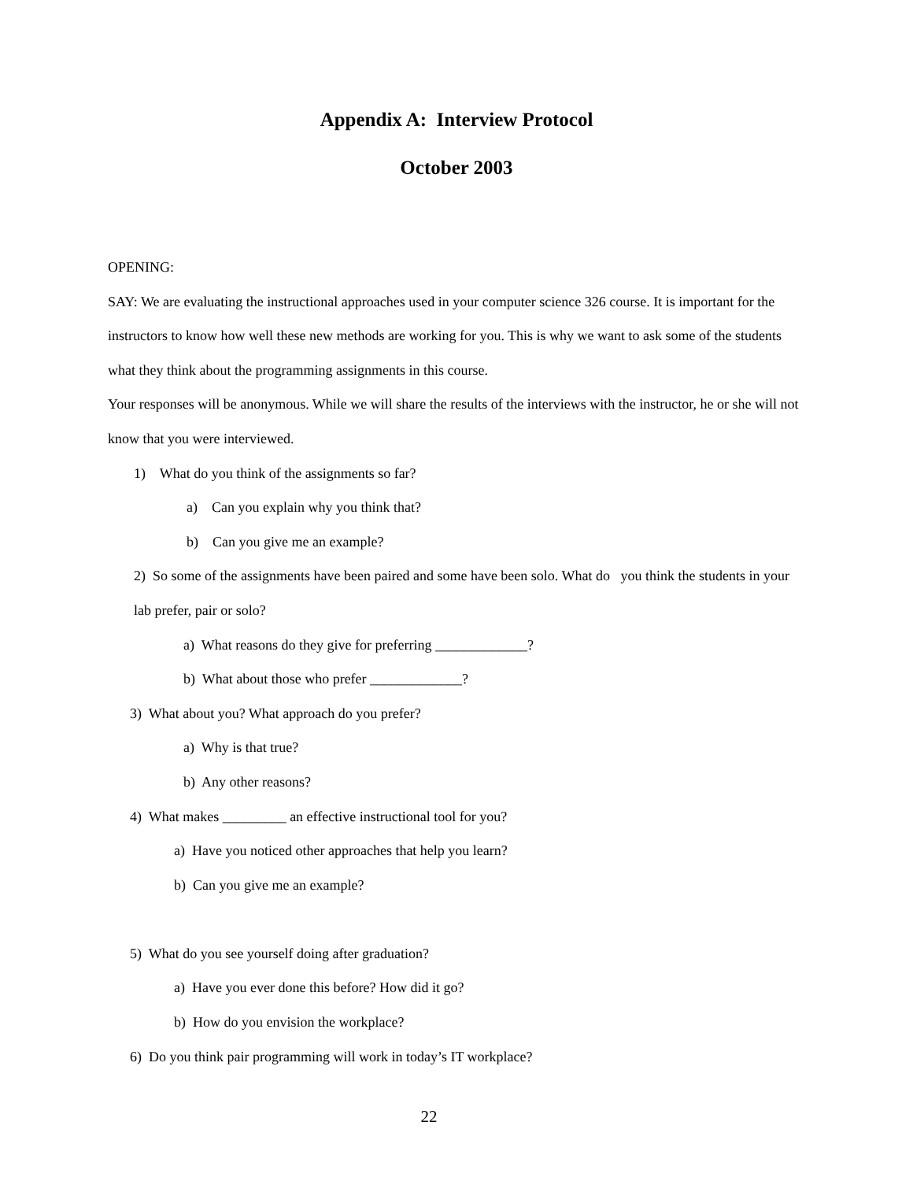Appendix A: Interview Protocol
October 2003
OPENING:
SAY: We are evaluating the instructional approaches used in your computer science 326 course. It is important for the instructors to know how well these new methods are working for you. This is why we want to ask some of the students what they think about the programming assignments in this course.
Your responses will be anonymous. While we will share the results of the interviews with the instructor, he or she will not know that you were interviewed.
1) What do you think of the assignments so far?
a) Can you explain why you think that?
b) Can you give me an example?
2) So some of the assignments have been paired and some have been solo. What do you think the students in your lab prefer, pair or solo?
a) What reasons do they give for preferring _____________?
b) What about those who prefer _____________?
3) What about you? What approach do you prefer?
a) Why is that true?
b) Any other reasons?
4) What makes _________ an effective instructional tool for you?
a) Have you noticed other approaches that help you learn?
b) Can you give me an example?
5) What do you see yourself doing after graduation?
a) Have you ever done this before? How did it go?
b) How do you envision the workplace?
6) Do you think pair programming will work in today’s IT workplace?
22